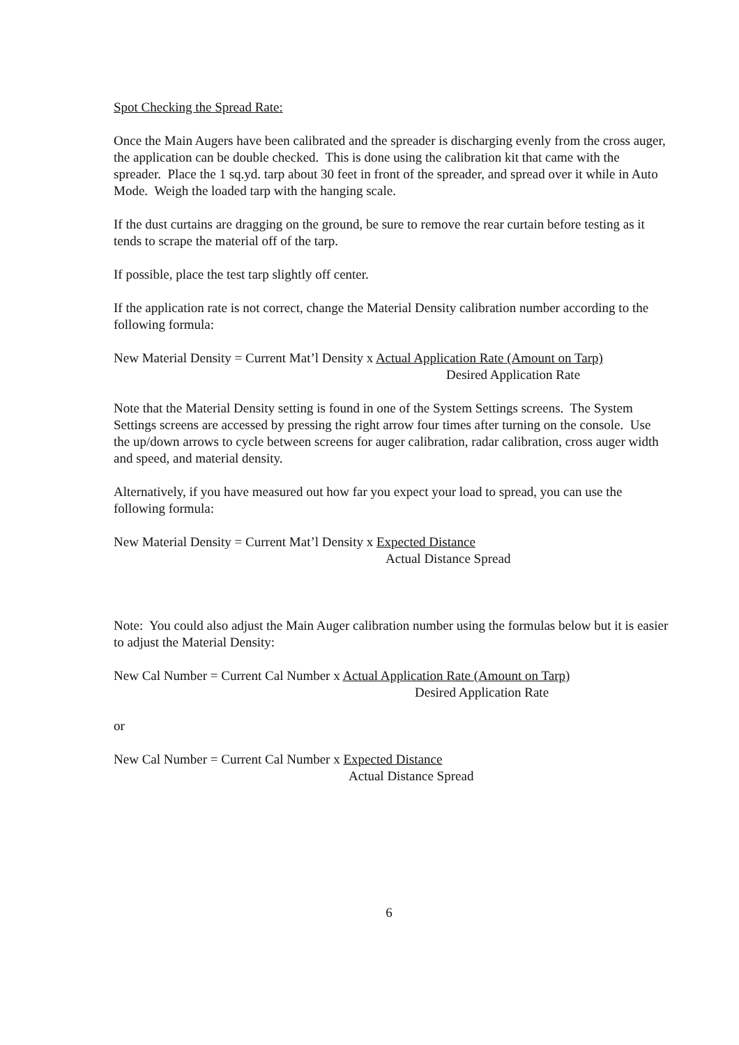Spot Checking the Spread Rate:
Once the Main Augers have been calibrated and the spreader is discharging evenly from the cross auger, the application can be double checked. This is done using the calibration kit that came with the spreader. Place the 1 sq.yd. tarp about 30 feet in front of the spreader, and spread over it while in Auto Mode. Weigh the loaded tarp with the hanging scale.
If the dust curtains are dragging on the ground, be sure to remove the rear curtain before testing as it tends to scrape the material off of the tarp.
If possible, place the test tarp slightly off center.
If the application rate is not correct, change the Material Density calibration number according to the following formula:
New Material Density = Current Mat’l Density x Actual Application Rate (Amount on Tarp)
Desired Application Rate
Note that the Material Density setting is found in one of the System Settings screens. The System Settings screens are accessed by pressing the right arrow four times after turning on the console. Use the up/down arrows to cycle between screens for auger calibration, radar calibration, cross auger width and speed, and material density.
Alternatively, if you have measured out how far you expect your load to spread, you can use the following formula:
New Material Density = Current Mat’l Density x Expected Distance
Actual Distance Spread
Note: You could also adjust the Main Auger calibration number using the formulas below but it is easier to adjust the Material Density:
New Cal Number = Current Cal Number x Actual Application Rate (Amount on Tarp)
Desired Application Rate
or
New Cal Number = Current Cal Number x Expected Distance
Actual Distance Spread
6